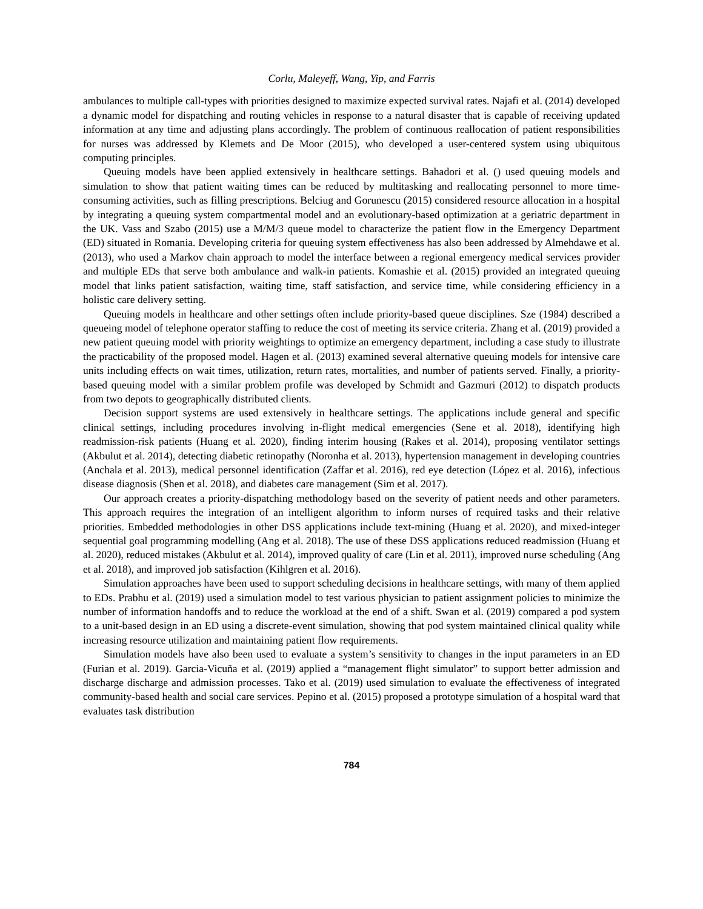Corlu, Maleyeff, Wang, Yip, and Farris
ambulances to multiple call-types with priorities designed to maximize expected survival rates. Najafi et al. (2014) developed a dynamic model for dispatching and routing vehicles in response to a natural disaster that is capable of receiving updated information at any time and adjusting plans accordingly. The problem of continuous reallocation of patient responsibilities for nurses was addressed by Klemets and De Moor (2015), who developed a user-centered system using ubiquitous computing principles.
Queuing models have been applied extensively in healthcare settings. Bahadori et al. () used queuing models and simulation to show that patient waiting times can be reduced by multitasking and reallocating personnel to more time-consuming activities, such as filling prescriptions. Belciug and Gorunescu (2015) considered resource allocation in a hospital by integrating a queuing system compartmental model and an evolutionary-based optimization at a geriatric department in the UK. Vass and Szabo (2015) use a M/M/3 queue model to characterize the patient flow in the Emergency Department (ED) situated in Romania. Developing criteria for queuing system effectiveness has also been addressed by Almehdawe et al. (2013), who used a Markov chain approach to model the interface between a regional emergency medical services provider and multiple EDs that serve both ambulance and walk-in patients. Komashie et al. (2015) provided an integrated queuing model that links patient satisfaction, waiting time, staff satisfaction, and service time, while considering efficiency in a holistic care delivery setting.
Queuing models in healthcare and other settings often include priority-based queue disciplines. Sze (1984) described a queueing model of telephone operator staffing to reduce the cost of meeting its service criteria. Zhang et al. (2019) provided a new patient queuing model with priority weightings to optimize an emergency department, including a case study to illustrate the practicability of the proposed model. Hagen et al. (2013) examined several alternative queuing models for intensive care units including effects on wait times, utilization, return rates, mortalities, and number of patients served. Finally, a priority-based queuing model with a similar problem profile was developed by Schmidt and Gazmuri (2012) to dispatch products from two depots to geographically distributed clients.
Decision support systems are used extensively in healthcare settings. The applications include general and specific clinical settings, including procedures involving in-flight medical emergencies (Sene et al. 2018), identifying high readmission-risk patients (Huang et al. 2020), finding interim housing (Rakes et al. 2014), proposing ventilator settings (Akbulut et al. 2014), detecting diabetic retinopathy (Noronha et al. 2013), hypertension management in developing countries (Anchala et al. 2013), medical personnel identification (Zaffar et al. 2016), red eye detection (López et al. 2016), infectious disease diagnosis (Shen et al. 2018), and diabetes care management (Sim et al. 2017).
Our approach creates a priority-dispatching methodology based on the severity of patient needs and other parameters. This approach requires the integration of an intelligent algorithm to inform nurses of required tasks and their relative priorities. Embedded methodologies in other DSS applications include text-mining (Huang et al. 2020), and mixed-integer sequential goal programming modelling (Ang et al. 2018). The use of these DSS applications reduced readmission (Huang et al. 2020), reduced mistakes (Akbulut et al. 2014), improved quality of care (Lin et al. 2011), improved nurse scheduling (Ang et al. 2018), and improved job satisfaction (Kihlgren et al. 2016).
Simulation approaches have been used to support scheduling decisions in healthcare settings, with many of them applied to EDs. Prabhu et al. (2019) used a simulation model to test various physician to patient assignment policies to minimize the number of information handoffs and to reduce the workload at the end of a shift. Swan et al. (2019) compared a pod system to a unit-based design in an ED using a discrete-event simulation, showing that pod system maintained clinical quality while increasing resource utilization and maintaining patient flow requirements.
Simulation models have also been used to evaluate a system’s sensitivity to changes in the input parameters in an ED (Furian et al. 2019). Garcia-Vicuña et al. (2019) applied a “management flight simulator” to support better admission and discharge discharge and admission processes. Tako et al. (2019) used simulation to evaluate the effectiveness of integrated community-based health and social care services. Pepino et al. (2015) proposed a prototype simulation of a hospital ward that evaluates task distribution
784